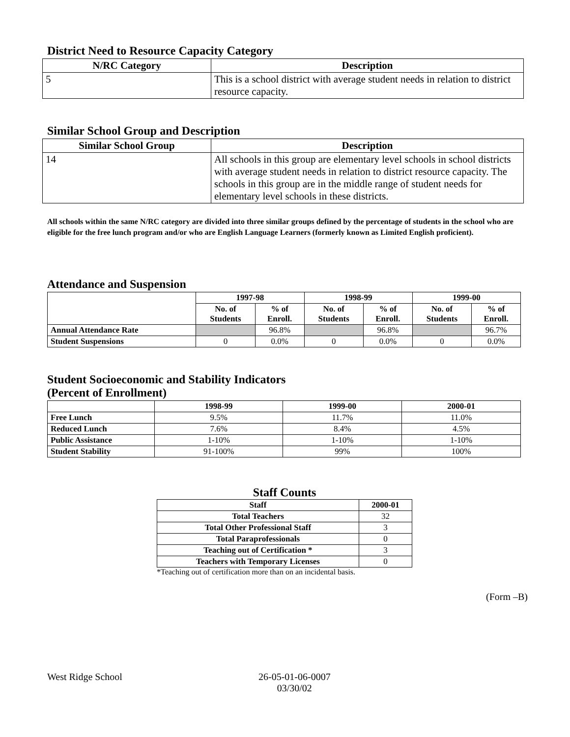District Need to Resource Capacity Category
| N/RC Category | Description |
| --- | --- |
| 5 | This is a school district with average student needs in relation to district resource capacity. |
Similar School Group and Description
| Similar School Group | Description |
| --- | --- |
| 14 | All schools in this group are elementary level schools in school districts with average student needs in relation to district resource capacity. The schools in this group are in the middle range of student needs for elementary level schools in these districts. |
All schools within the same N/RC category are divided into three similar groups defined by the percentage of students in the school who are eligible for the free lunch program and/or who are English Language Learners (formerly known as Limited English proficient).
Attendance and Suspension
| | 1997-98 | | 1998-99 | | 1999-00 | |
| --- | --- | --- | --- | --- | --- | --- |
| | No. of Students | % of Enroll. | No. of Students | % of Enroll. | No. of Students | % of Enroll. |
| Annual Attendance Rate | | 96.8% | | 96.8% | | 96.7% |
| Student Suspensions | 0 | 0.0% | 0 | 0.0% | 0 | 0.0% |
Student Socioeconomic and Stability Indicators
(Percent of Enrollment)
| | 1998-99 | 1999-00 | 2000-01 |
| --- | --- | --- | --- |
| Free Lunch | 9.5% | 11.7% | 11.0% |
| Reduced Lunch | 7.6% | 8.4% | 4.5% |
| Public Assistance | 1-10% | 1-10% | 1-10% |
| Student Stability | 91-100% | 99% | 100% |
Staff Counts
| Staff | 2000-01 |
| --- | --- |
| Total Teachers | 32 |
| Total Other Professional Staff | 3 |
| Total Paraprofessionals | 0 |
| Teaching out of Certification * | 3 |
| Teachers with Temporary Licenses | 0 |
*Teaching out of certification more than on an incidental basis.
(Form –B)
West Ridge School 26-05-01-06-0007
03/30/02